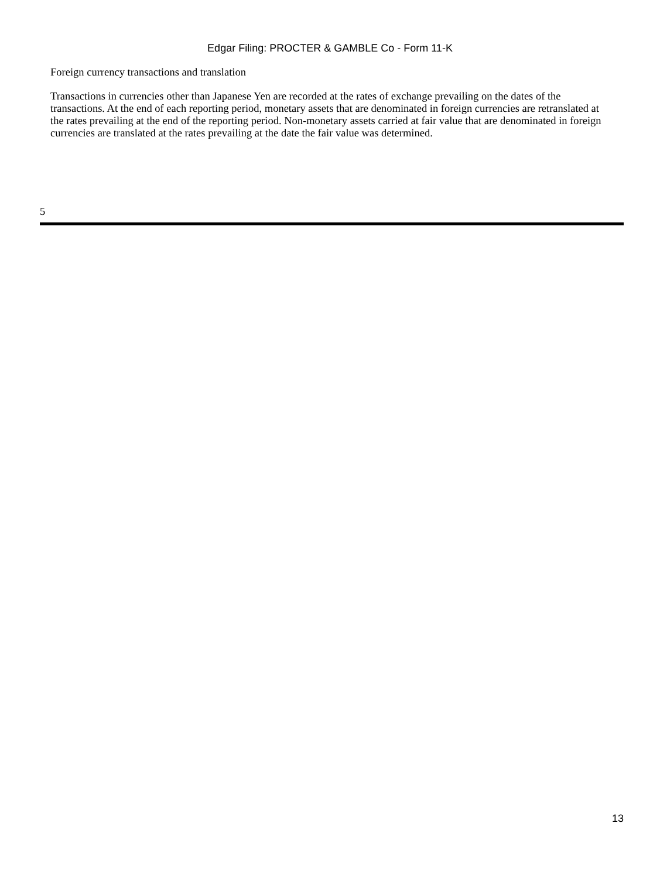Edgar Filing: PROCTER & GAMBLE Co - Form 11-K
Foreign currency transactions and translation
Transactions in currencies other than Japanese Yen are recorded at the rates of exchange prevailing on the dates of the transactions. At the end of each reporting period, monetary assets that are denominated in foreign currencies are retranslated at the rates prevailing at the end of the reporting period. Non-monetary assets carried at fair value that are denominated in foreign currencies are translated at the rates prevailing at the date the fair value was determined.
5
13